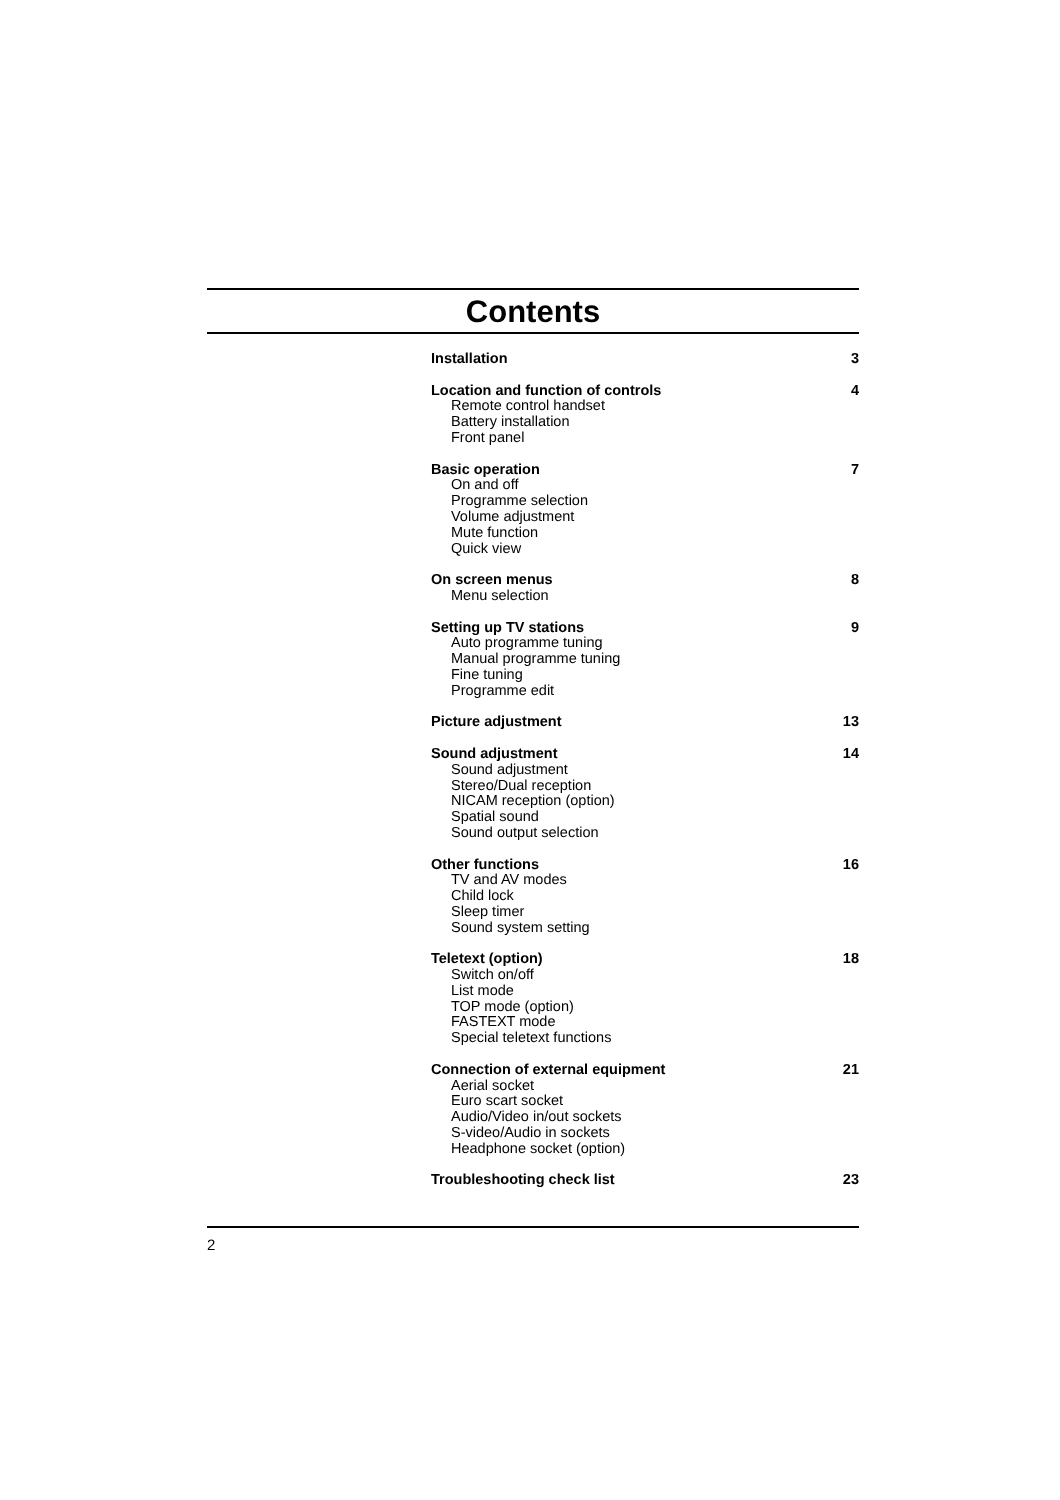Contents
Installation 3
Location and function of controls 4
Remote control handset
Battery installation
Front panel
Basic operation 7
On and off
Programme selection
Volume adjustment
Mute function
Quick view
On screen menus 8
Menu selection
Setting up TV stations 9
Auto programme tuning
Manual programme tuning
Fine tuning
Programme edit
Picture adjustment 13
Sound adjustment 14
Sound adjustment
Stereo/Dual reception
NICAM reception (option)
Spatial sound
Sound output selection
Other functions 16
TV and AV modes
Child lock
Sleep timer
Sound system setting
Teletext (option) 18
Switch on/off
List mode
TOP mode (option)
FASTEXT mode
Special teletext functions
Connection of external equipment 21
Aerial socket
Euro scart socket
Audio/Video in/out sockets
S-video/Audio in sockets
Headphone socket (option)
Troubleshooting check list 23
2